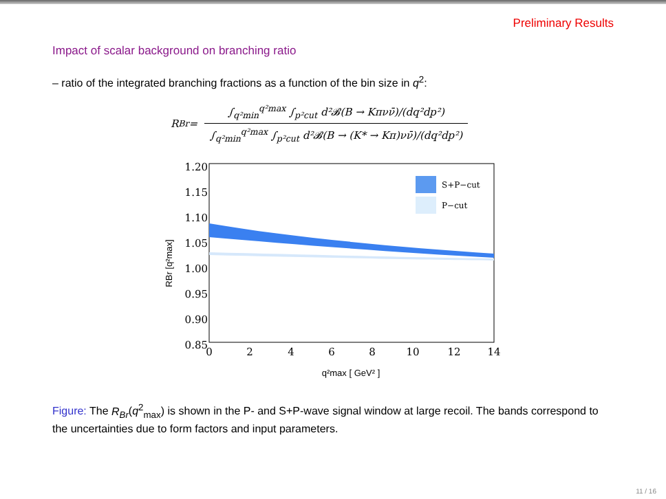Preliminary Results
Impact of scalar background on branching ratio
– ratio of the integrated branching fractions as a function of the bin size in q<sup>2</sup>:
R<sub>Br</sub> =
∫<sub>q²min</sub><sup>q²max</sup> ∫<sub>p²cut</sub> d²𝓑(B → Kπνν̄)/(dq²dp²)
∫<sub>q²min</sub><sup>q²max</sup> ∫<sub>p²cut</sub> d²𝓑(B → (K* → Kπ)νν̄)/(dq²dp²)
S+P−cut
P−cut
1.20
1.15
1.10
1.05
1.00
0.95
0.90
0.85
0
2
4
6
8
10
12
14
q²max [ GeV² ]
RBr [q²max]
Figure: The R<sub>Br</sub>(q<sup>2</sup><sub>max</sub>) is shown in the P- and S+P-wave signal window at large recoil. The bands correspond to the uncertainties due to form factors and input parameters.
11 / 16